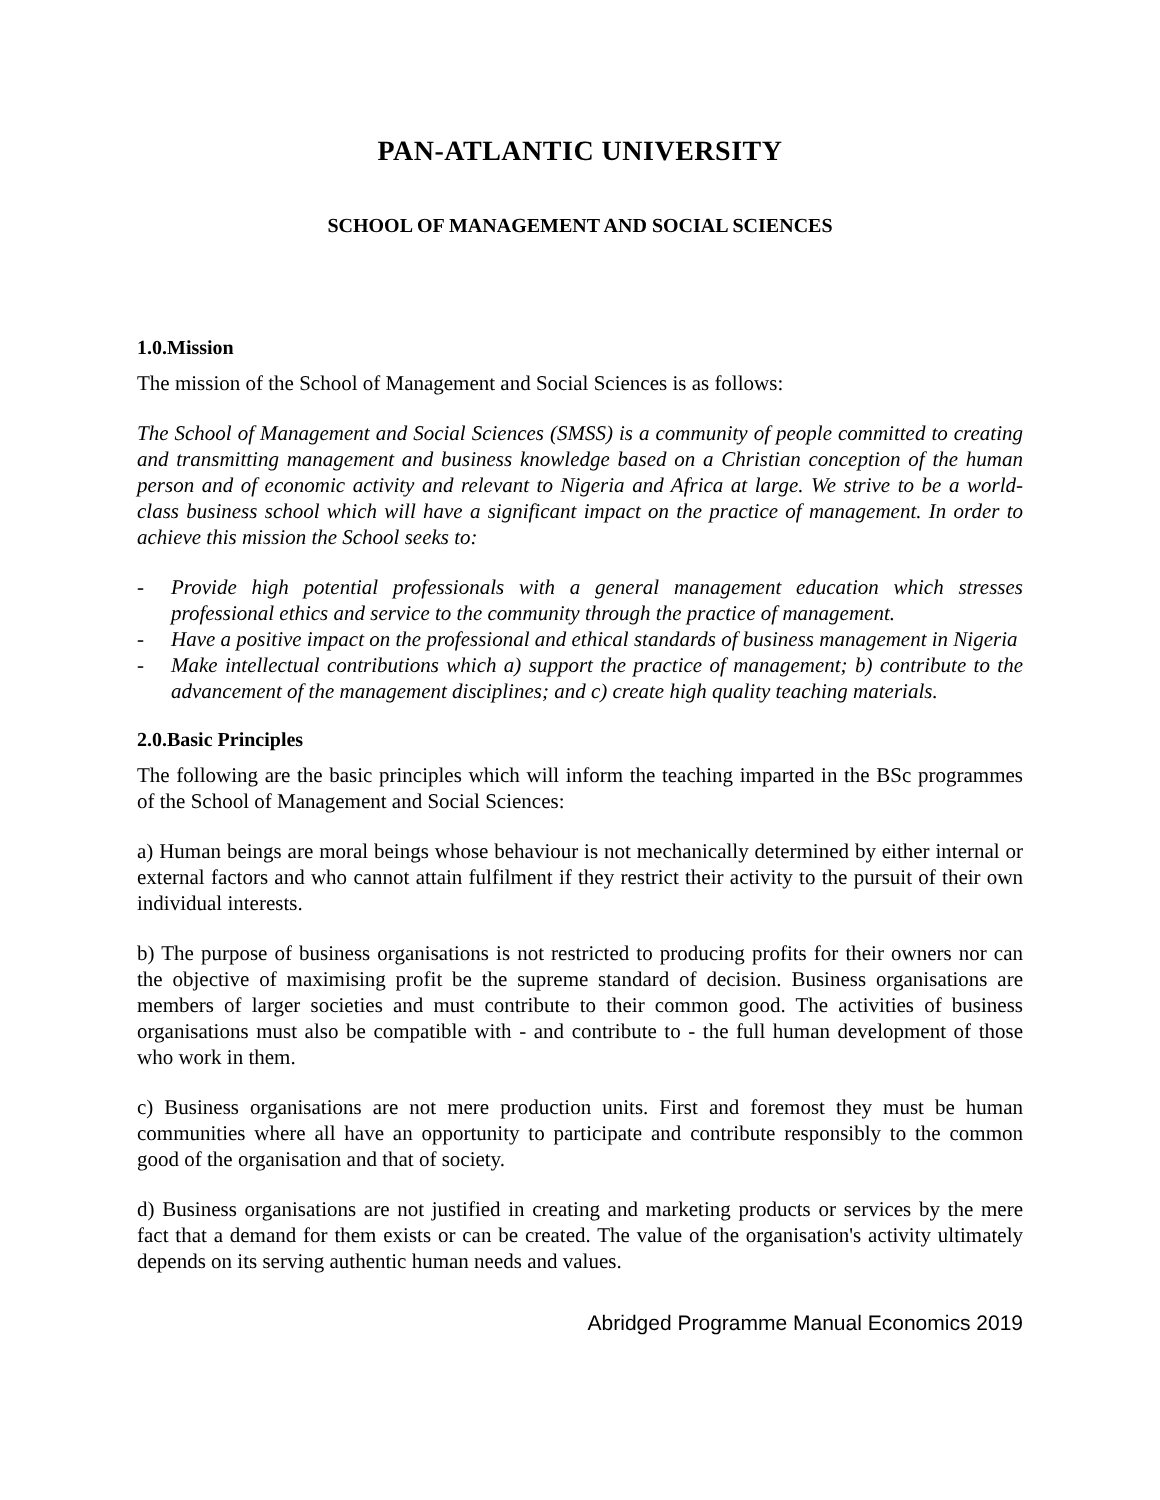PAN-ATLANTIC UNIVERSITY
SCHOOL OF MANAGEMENT AND SOCIAL SCIENCES
1.0.Mission
The mission of the School of Management and Social Sciences is as follows:
The School of Management and Social Sciences (SMSS) is a community of people committed to creating and transmitting management and business knowledge based on a Christian conception of the human person and of economic activity and relevant to Nigeria and Africa at large. We strive to be a world-class business school which will have a significant impact on the practice of management. In order to achieve this mission the School seeks to:
- Provide high potential professionals with a general management education which stresses professional ethics and service to the community through the practice of management.
- Have a positive impact on the professional and ethical standards of business management in Nigeria
- Make intellectual contributions which a) support the practice of management; b) contribute to the advancement of the management disciplines; and c) create high quality teaching materials.
2.0.Basic Principles
The following are the basic principles which will inform the teaching imparted in the BSc programmes of the School of Management and Social Sciences:
a) Human beings are moral beings whose behaviour is not mechanically determined by either internal or external factors and who cannot attain fulfilment if they restrict their activity to the pursuit of their own individual interests.
b) The purpose of business organisations is not restricted to producing profits for their owners nor can the objective of maximising profit be the supreme standard of decision. Business organisations are members of larger societies and must contribute to their common good. The activities of business organisations must also be compatible with - and contribute to - the full human development of those who work in them.
c) Business organisations are not mere production units. First and foremost they must be human communities where all have an opportunity to participate and contribute responsibly to the common good of the organisation and that of society.
d) Business organisations are not justified in creating and marketing products or services by the mere fact that a demand for them exists or can be created. The value of the organisation's activity ultimately depends on its serving authentic human needs and values.
Abridged Programme Manual Economics 2019